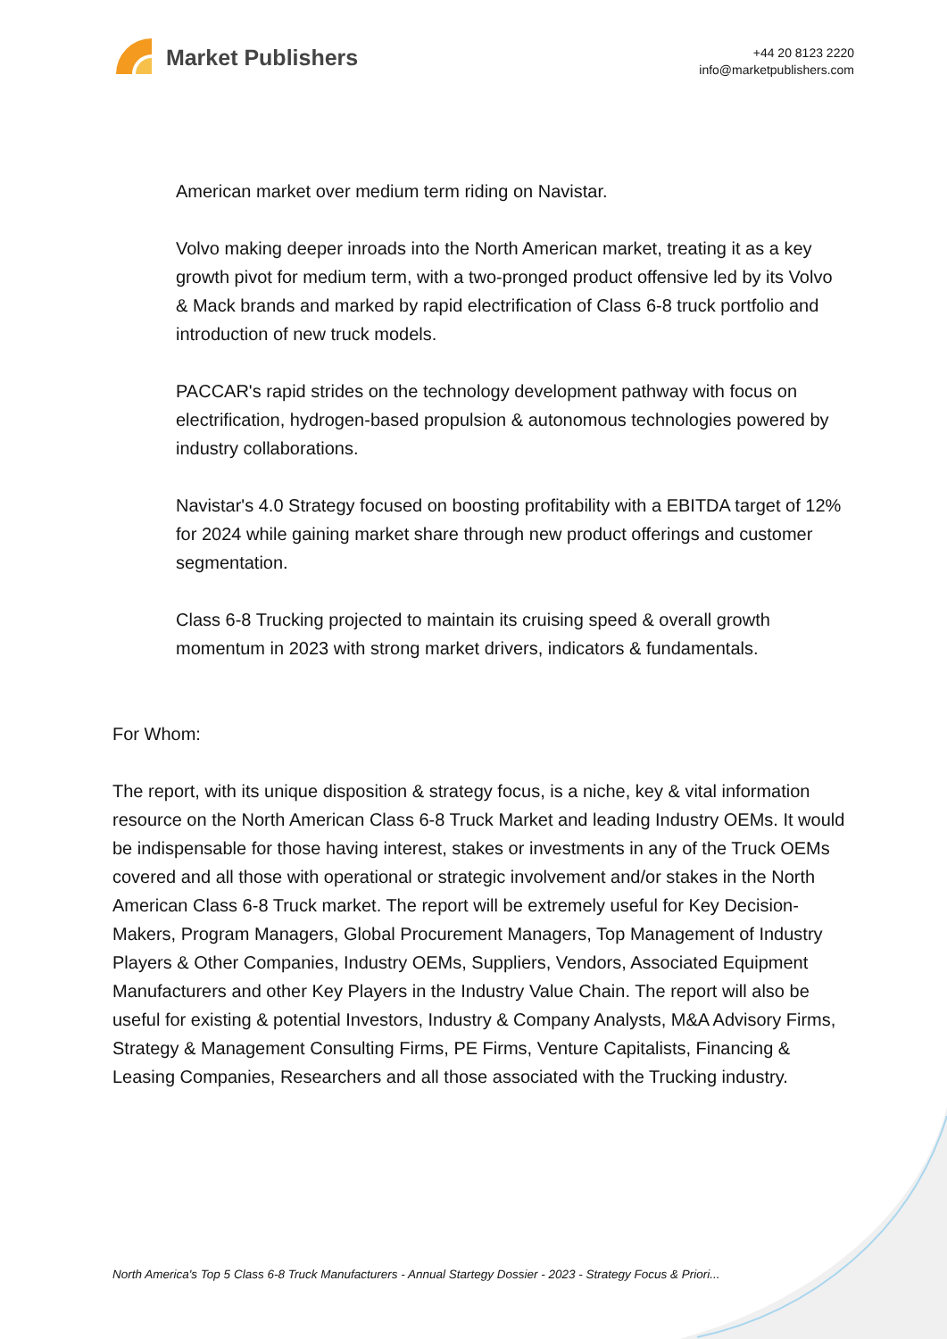Market Publishers
+44 20 8123 2220
info@marketpublishers.com
American market over medium term riding on Navistar.
Volvo making deeper inroads into the North American market, treating it as a key growth pivot for medium term, with a two-pronged product offensive led by its Volvo & Mack brands and marked by rapid electrification of Class 6-8 truck portfolio and introduction of new truck models.
PACCAR's rapid strides on the technology development pathway with focus on electrification, hydrogen-based propulsion & autonomous technologies powered by industry collaborations.
Navistar's 4.0 Strategy focused on boosting profitability with a EBITDA target of 12% for 2024 while gaining market share through new product offerings and customer segmentation.
Class 6-8 Trucking projected to maintain its cruising speed & overall growth momentum in 2023 with strong market drivers, indicators & fundamentals.
For Whom:
The report, with its unique disposition & strategy focus, is a niche, key & vital information resource on the North American Class 6-8 Truck Market and leading Industry OEMs. It would be indispensable for those having interest, stakes or investments in any of the Truck OEMs covered and all those with operational or strategic involvement and/or stakes in the North American Class 6-8 Truck market. The report will be extremely useful for Key Decision-Makers, Program Managers, Global Procurement Managers, Top Management of Industry Players & Other Companies, Industry OEMs, Suppliers, Vendors, Associated Equipment Manufacturers and other Key Players in the Industry Value Chain. The report will also be useful for existing & potential Investors, Industry & Company Analysts, M&A Advisory Firms, Strategy & Management Consulting Firms, PE Firms, Venture Capitalists, Financing & Leasing Companies, Researchers and all those associated with the Trucking industry.
North America's Top 5 Class 6-8 Truck Manufacturers - Annual Startegy Dossier - 2023 - Strategy Focus & Priori...